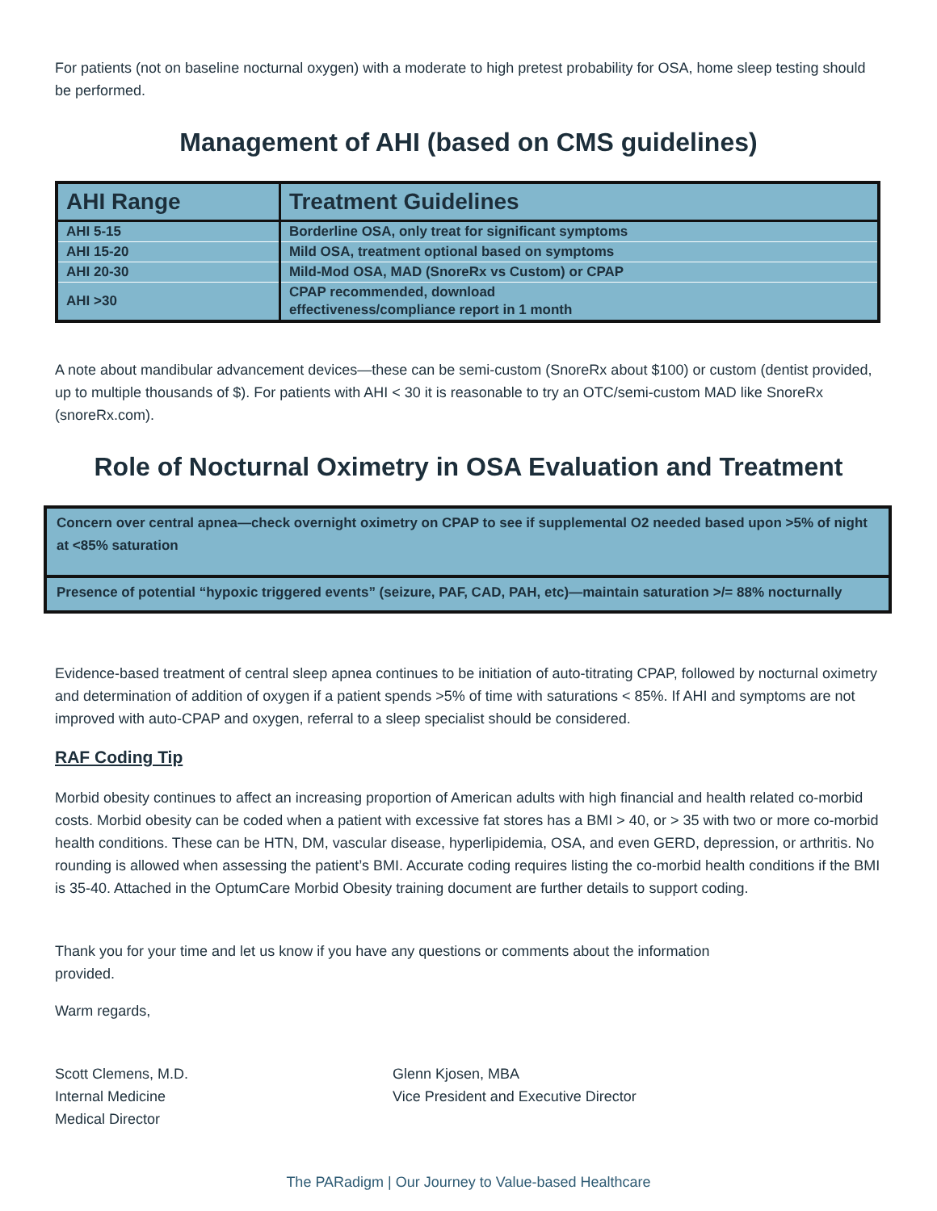For patients (not on baseline nocturnal oxygen) with a moderate to high pretest probability for OSA, home sleep testing should be performed.
Management of AHI (based on CMS guidelines)
| AHI Range | Treatment Guidelines |
| --- | --- |
| AHI 5-15 | Borderline OSA, only treat for significant symptoms |
| AHI 15-20 | Mild OSA, treatment optional based on symptoms |
| AHI 20-30 | Mild-Mod OSA, MAD (SnoreRx vs Custom) or CPAP |
| AHI >30 | CPAP recommended, download effectiveness/compliance report in 1 month |
A note about mandibular advancement devices—these can be semi-custom (SnoreRx about $100) or custom (dentist provided, up to multiple thousands of $). For patients with AHI < 30 it is reasonable to try an OTC/semi-custom MAD like SnoreRx (snoreRx.com).
Role of Nocturnal Oximetry in OSA Evaluation and Treatment
| Concern over central apnea—check overnight oximetry on CPAP to see if supplemental O2 needed based upon >5% of night at <85% saturation |
| Presence of potential “hypoxic triggered events” (seizure, PAF, CAD, PAH, etc)—maintain saturation >/= 88% nocturnally |
Evidence-based treatment of central sleep apnea continues to be initiation of auto-titrating CPAP, followed by nocturnal oximetry and determination of addition of oxygen if a patient spends >5% of time with saturations < 85%. If AHI and symptoms are not improved with auto-CPAP and oxygen, referral to a sleep specialist should be considered.
RAF Coding Tip
Morbid obesity continues to affect an increasing proportion of American adults with high financial and health related co-morbid costs. Morbid obesity can be coded when a patient with excessive fat stores has a BMI > 40, or > 35 with two or more co-morbid health conditions. These can be HTN, DM, vascular disease, hyperlipidemia, OSA, and even GERD, depression, or arthritis. No rounding is allowed when assessing the patient’s BMI. Accurate coding requires listing the co-morbid health conditions if the BMI is 35-40. Attached in the OptumCare Morbid Obesity training document are further details to support coding.
Thank you for your time and let us know if you have any questions or comments about the information provided.
Warm regards,
Scott Clemens, M.D.
Internal Medicine
Medical Director
Glenn Kjosen, MBA
Vice President and Executive Director
The PARadigm | Our Journey to Value-based Healthcare